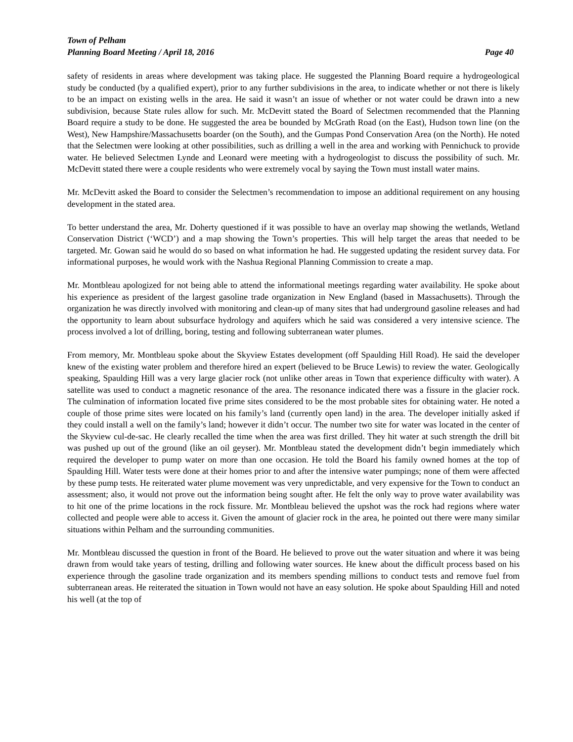Town of Pelham
Planning Board Meeting / April 18, 2016 Page 40
safety of residents in areas where development was taking place. He suggested the Planning Board require a hydrogeological study be conducted (by a qualified expert), prior to any further subdivisions in the area, to indicate whether or not there is likely to be an impact on existing wells in the area. He said it wasn’t an issue of whether or not water could be drawn into a new subdivision, because State rules allow for such. Mr. McDevitt stated the Board of Selectmen recommended that the Planning Board require a study to be done. He suggested the area be bounded by McGrath Road (on the East), Hudson town line (on the West), New Hampshire/Massachusetts boarder (on the South), and the Gumpas Pond Conservation Area (on the North). He noted that the Selectmen were looking at other possibilities, such as drilling a well in the area and working with Pennichuck to provide water. He believed Selectmen Lynde and Leonard were meeting with a hydrogeologist to discuss the possibility of such. Mr. McDevitt stated there were a couple residents who were extremely vocal by saying the Town must install water mains.
Mr. McDevitt asked the Board to consider the Selectmen’s recommendation to impose an additional requirement on any housing development in the stated area.
To better understand the area, Mr. Doherty questioned if it was possible to have an overlay map showing the wetlands, Wetland Conservation District (‘WCD’) and a map showing the Town’s properties. This will help target the areas that needed to be targeted. Mr. Gowan said he would do so based on what information he had. He suggested updating the resident survey data. For informational purposes, he would work with the Nashua Regional Planning Commission to create a map.
Mr. Montbleau apologized for not being able to attend the informational meetings regarding water availability. He spoke about his experience as president of the largest gasoline trade organization in New England (based in Massachusetts). Through the organization he was directly involved with monitoring and clean-up of many sites that had underground gasoline releases and had the opportunity to learn about subsurface hydrology and aquifers which he said was considered a very intensive science. The process involved a lot of drilling, boring, testing and following subterranean water plumes.
From memory, Mr. Montbleau spoke about the Skyview Estates development (off Spaulding Hill Road). He said the developer knew of the existing water problem and therefore hired an expert (believed to be Bruce Lewis) to review the water. Geologically speaking, Spaulding Hill was a very large glacier rock (not unlike other areas in Town that experience difficulty with water). A satellite was used to conduct a magnetic resonance of the area. The resonance indicated there was a fissure in the glacier rock. The culmination of information located five prime sites considered to be the most probable sites for obtaining water. He noted a couple of those prime sites were located on his family’s land (currently open land) in the area. The developer initially asked if they could install a well on the family’s land; however it didn’t occur. The number two site for water was located in the center of the Skyview cul-de-sac. He clearly recalled the time when the area was first drilled. They hit water at such strength the drill bit was pushed up out of the ground (like an oil geyser). Mr. Montbleau stated the development didn’t begin immediately which required the developer to pump water on more than one occasion. He told the Board his family owned homes at the top of Spaulding Hill. Water tests were done at their homes prior to and after the intensive water pumpings; none of them were affected by these pump tests. He reiterated water plume movement was very unpredictable, and very expensive for the Town to conduct an assessment; also, it would not prove out the information being sought after. He felt the only way to prove water availability was to hit one of the prime locations in the rock fissure. Mr. Montbleau believed the upshot was the rock had regions where water collected and people were able to access it. Given the amount of glacier rock in the area, he pointed out there were many similar situations within Pelham and the surrounding communities.
Mr. Montbleau discussed the question in front of the Board. He believed to prove out the water situation and where it was being drawn from would take years of testing, drilling and following water sources. He knew about the difficult process based on his experience through the gasoline trade organization and its members spending millions to conduct tests and remove fuel from subterranean areas. He reiterated the situation in Town would not have an easy solution. He spoke about Spaulding Hill and noted his well (at the top of